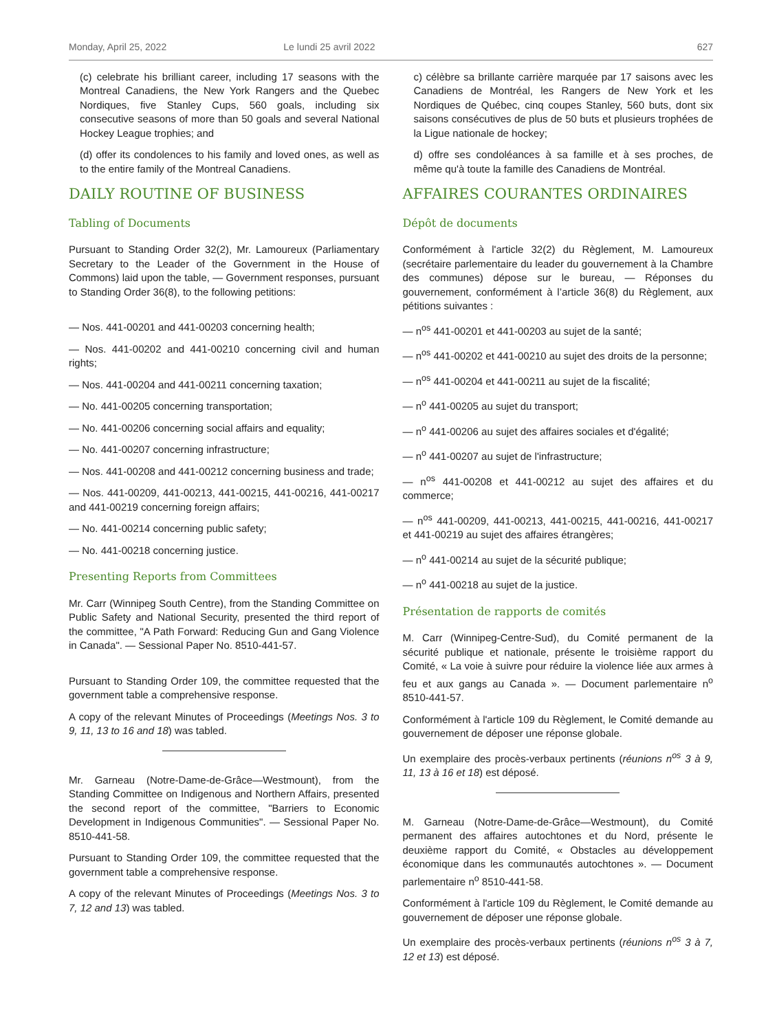Monday, April 25, 2022 Le lundi 25 avril 2022 627
(c) celebrate his brilliant career, including 17 seasons with the Montreal Canadiens, the New York Rangers and the Quebec Nordiques, five Stanley Cups, 560 goals, including six consecutive seasons of more than 50 goals and several National Hockey League trophies; and
(d) offer its condolences to his family and loved ones, as well as to the entire family of the Montreal Canadiens.
DAILY ROUTINE OF BUSINESS
Tabling of Documents
Pursuant to Standing Order 32(2), Mr. Lamoureux (Parliamentary Secretary to the Leader of the Government in the House of Commons) laid upon the table, — Government responses, pursuant to Standing Order 36(8), to the following petitions:
— Nos. 441-00201 and 441-00203 concerning health;
— Nos. 441-00202 and 441-00210 concerning civil and human rights;
— Nos. 441-00204 and 441-00211 concerning taxation;
— No. 441-00205 concerning transportation;
— No. 441-00206 concerning social affairs and equality;
— No. 441-00207 concerning infrastructure;
— Nos. 441-00208 and 441-00212 concerning business and trade;
— Nos. 441-00209, 441-00213, 441-00215, 441-00216, 441-00217 and 441-00219 concerning foreign affairs;
— No. 441-00214 concerning public safety;
— No. 441-00218 concerning justice.
Presenting Reports from Committees
Mr. Carr (Winnipeg South Centre), from the Standing Committee on Public Safety and National Security, presented the third report of the committee, "A Path Forward: Reducing Gun and Gang Violence in Canada". — Sessional Paper No. 8510-441-57.
Pursuant to Standing Order 109, the committee requested that the government table a comprehensive response.
A copy of the relevant Minutes of Proceedings (Meetings Nos. 3 to 9, 11, 13 to 16 and 18) was tabled.
Mr. Garneau (Notre-Dame-de-Grâce—Westmount), from the Standing Committee on Indigenous and Northern Affairs, presented the second report of the committee, "Barriers to Economic Development in Indigenous Communities". — Sessional Paper No. 8510-441-58.
Pursuant to Standing Order 109, the committee requested that the government table a comprehensive response.
A copy of the relevant Minutes of Proceedings (Meetings Nos. 3 to 7, 12 and 13) was tabled.
c) célèbre sa brillante carrière marquée par 17 saisons avec les Canadiens de Montréal, les Rangers de New York et les Nordiques de Québec, cinq coupes Stanley, 560 buts, dont six saisons consécutives de plus de 50 buts et plusieurs trophées de la Ligue nationale de hockey;
d) offre ses condoléances à sa famille et à ses proches, de même qu'à toute la famille des Canadiens de Montréal.
AFFAIRES COURANTES ORDINAIRES
Dépôt de documents
Conformément à l'article 32(2) du Règlement, M. Lamoureux (secrétaire parlementaire du leader du gouvernement à la Chambre des communes) dépose sur le bureau, — Réponses du gouvernement, conformément à l’article 36(8) du Règlement, aux pétitions suivantes :
— n<sup>os</sup> 441-00201 et 441-00203 au sujet de la santé;
— n<sup>os</sup> 441-00202 et 441-00210 au sujet des droits de la personne;
— n<sup>os</sup> 441-00204 et 441-00211 au sujet de la fiscalité;
— n<sup>o</sup> 441-00205 au sujet du transport;
— n<sup>o</sup> 441-00206 au sujet des affaires sociales et d'égalité;
— n<sup>o</sup> 441-00207 au sujet de l'infrastructure;
— n<sup>os</sup> 441-00208 et 441-00212 au sujet des affaires et du commerce;
— n<sup>os</sup> 441-00209, 441-00213, 441-00215, 441-00216, 441-00217 et 441-00219 au sujet des affaires étrangères;
— n<sup>o</sup> 441-00214 au sujet de la sécurité publique;
— n<sup>o</sup> 441-00218 au sujet de la justice.
Présentation de rapports de comités
M. Carr (Winnipeg-Centre-Sud), du Comité permanent de la sécurité publique et nationale, présente le troisième rapport du Comité, « La voie à suivre pour réduire la violence liée aux armes à feu et aux gangs au Canada ». — Document parlementaire n<sup>o</sup> 8510-441-57.
Conformément à l'article 109 du Règlement, le Comité demande au gouvernement de déposer une réponse globale.
Un exemplaire des procès-verbaux pertinents (réunions n<sup>os</sup> 3 à 9, 11, 13 à 16 et 18) est déposé.
M. Garneau (Notre-Dame-de-Grâce—Westmount), du Comité permanent des affaires autochtones et du Nord, présente le deuxième rapport du Comité, « Obstacles au développement économique dans les communautés autochtones ». — Document parlementaire n<sup>o</sup> 8510-441-58.
Conformément à l'article 109 du Règlement, le Comité demande au gouvernement de déposer une réponse globale.
Un exemplaire des procès-verbaux pertinents (réunions n<sup>os</sup> 3 à 7, 12 et 13) est déposé.